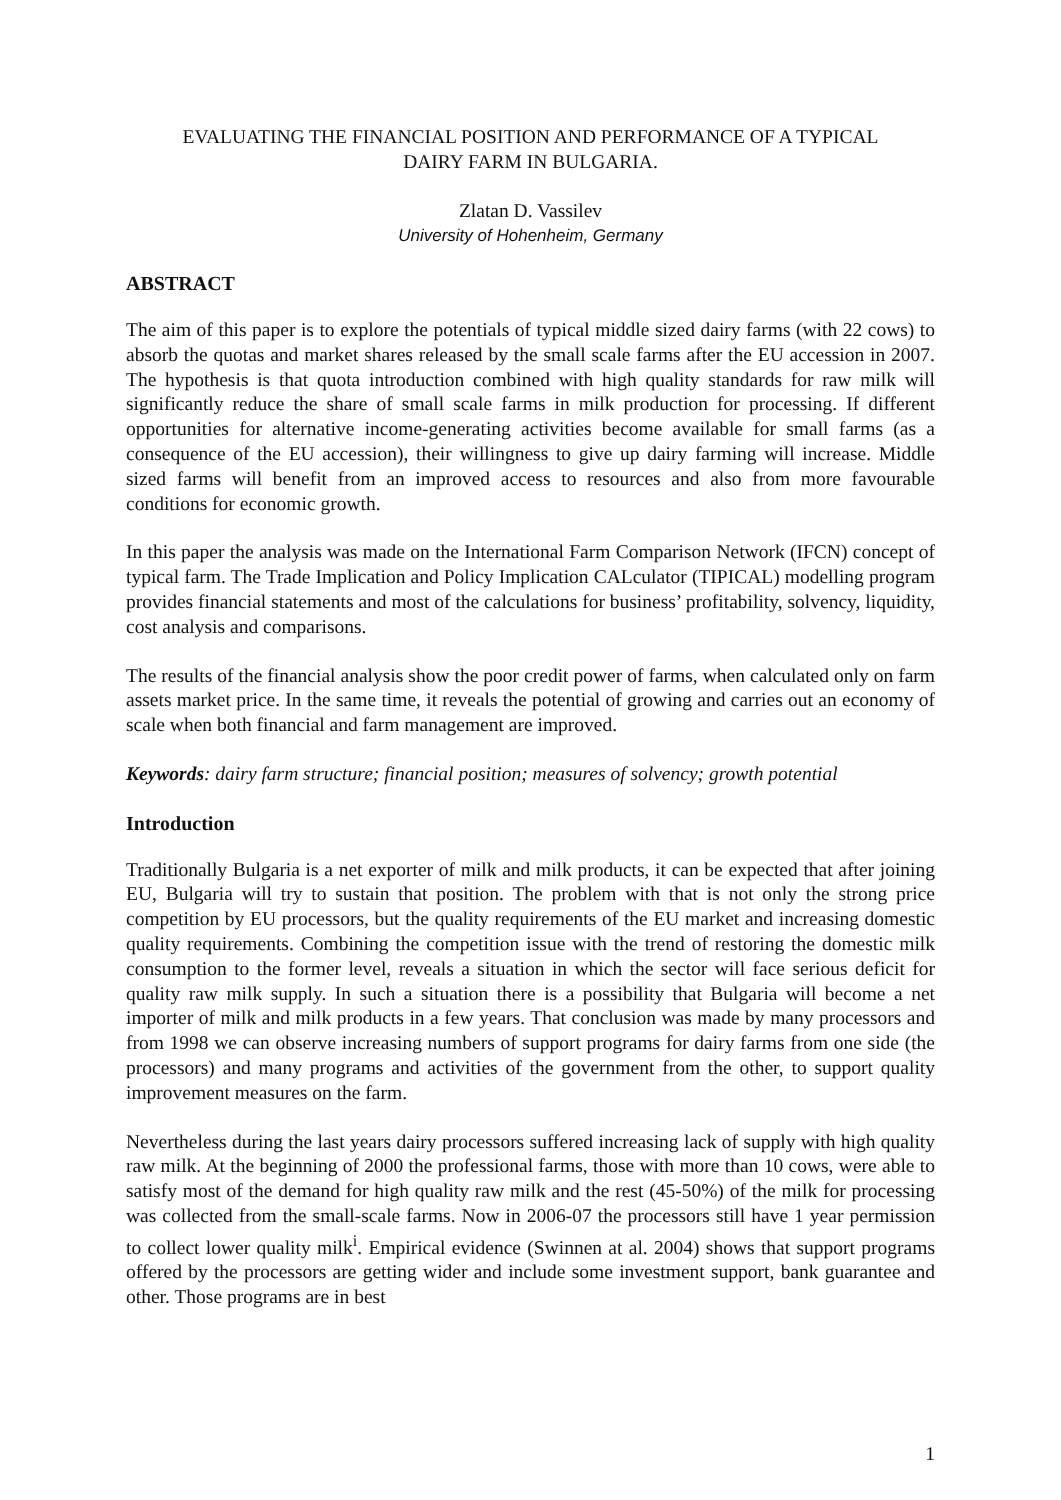EVALUATING THE FINANCIAL POSITION AND PERFORMANCE OF A TYPICAL
DAIRY FARM IN BULGARIA.
Zlatan D. Vassilev
University of Hohenheim, Germany
ABSTRACT
The aim of this paper is to explore the potentials of typical middle sized dairy farms (with 22 cows) to absorb the quotas and market shares released by the small scale farms after the EU accession in 2007. The hypothesis is that quota introduction combined with high quality standards for raw milk will significantly reduce the share of small scale farms in milk production for processing. If different opportunities for alternative income-generating activities become available for small farms (as a consequence of the EU accession), their willingness to give up dairy farming will increase. Middle sized farms will benefit from an improved access to resources and also from more favourable conditions for economic growth.
In this paper the analysis was made on the International Farm Comparison Network (IFCN) concept of typical farm. The Trade Implication and Policy Implication CALculator (TIPICAL) modelling program provides financial statements and most of the calculations for business’ profitability, solvency, liquidity, cost analysis and comparisons.
The results of the financial analysis show the poor credit power of farms, when calculated only on farm assets market price. In the same time, it reveals the potential of growing and carries out an economy of scale when both financial and farm management are improved.
Keywords: dairy farm structure; financial position; measures of solvency; growth potential
Introduction
Traditionally Bulgaria is a net exporter of milk and milk products, it can be expected that after joining EU, Bulgaria will try to sustain that position. The problem with that is not only the strong price competition by EU processors, but the quality requirements of the EU market and increasing domestic quality requirements. Combining the competition issue with the trend of restoring the domestic milk consumption to the former level, reveals a situation in which the sector will face serious deficit for quality raw milk supply. In such a situation there is a possibility that Bulgaria will become a net importer of milk and milk products in a few years. That conclusion was made by many processors and from 1998 we can observe increasing numbers of support programs for dairy farms from one side (the processors) and many programs and activities of the government from the other, to support quality improvement measures on the farm.
Nevertheless during the last years dairy processors suffered increasing lack of supply with high quality raw milk. At the beginning of 2000 the professional farms, those with more than 10 cows, were able to satisfy most of the demand for high quality raw milk and the rest (45-50%) of the milk for processing was collected from the small-scale farms. Now in 2006-07 the processors still have 1 year permission to collect lower quality milk<sup>i</sup>. Empirical evidence (Swinnen at al. 2004) shows that support programs offered by the processors are getting wider and include some investment support, bank guarantee and other. Those programs are in best
1